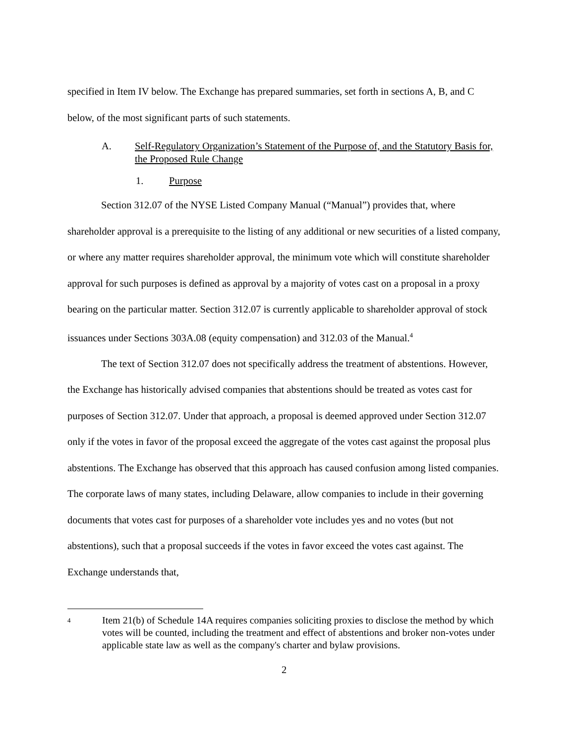specified in Item IV below. The Exchange has prepared summaries, set forth in sections A, B, and C below, of the most significant parts of such statements.
A. Self-Regulatory Organization’s Statement of the Purpose of, and the Statutory Basis for, the Proposed Rule Change
1. Purpose
Section 312.07 of the NYSE Listed Company Manual (“Manual”) provides that, where shareholder approval is a prerequisite to the listing of any additional or new securities of a listed company, or where any matter requires shareholder approval, the minimum vote which will constitute shareholder approval for such purposes is defined as approval by a majority of votes cast on a proposal in a proxy bearing on the particular matter. Section 312.07 is currently applicable to shareholder approval of stock issuances under Sections 303A.08 (equity compensation) and 312.03 of the Manual.<sup>4</sup>
The text of Section 312.07 does not specifically address the treatment of abstentions. However, the Exchange has historically advised companies that abstentions should be treated as votes cast for purposes of Section 312.07. Under that approach, a proposal is deemed approved under Section 312.07 only if the votes in favor of the proposal exceed the aggregate of the votes cast against the proposal plus abstentions. The Exchange has observed that this approach has caused confusion among listed companies. The corporate laws of many states, including Delaware, allow companies to include in their governing documents that votes cast for purposes of a shareholder vote includes yes and no votes (but not abstentions), such that a proposal succeeds if the votes in favor exceed the votes cast against. The Exchange understands that,
4 Item 21(b) of Schedule 14A requires companies soliciting proxies to disclose the method by which votes will be counted, including the treatment and effect of abstentions and broker non-votes under applicable state law as well as the company's charter and bylaw provisions.
2